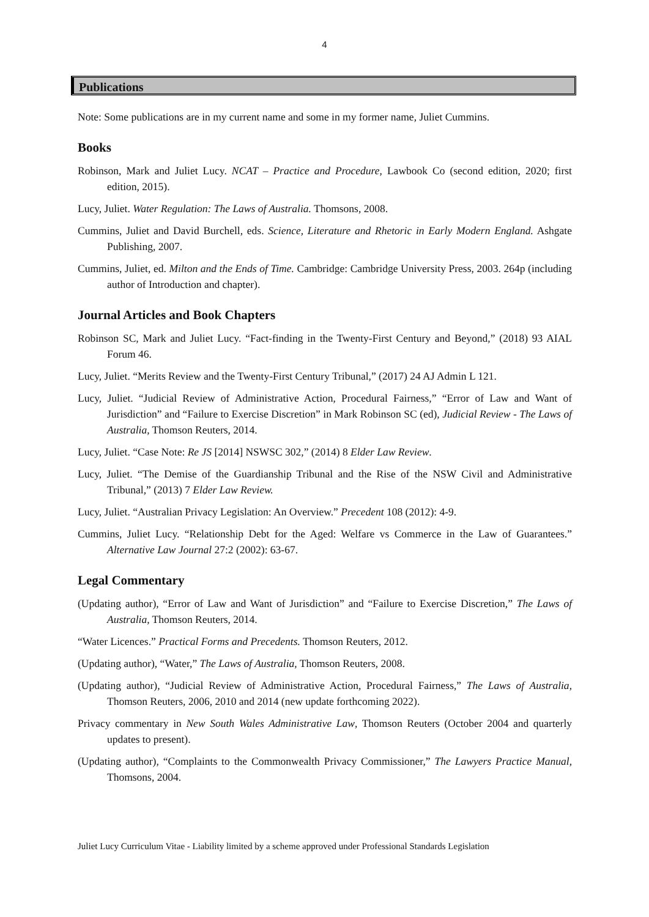4
Publications
Note: Some publications are in my current name and some in my former name, Juliet Cummins.
Books
Robinson, Mark and Juliet Lucy. NCAT – Practice and Procedure, Lawbook Co (second edition, 2020; first edition, 2015).
Lucy, Juliet. Water Regulation: The Laws of Australia. Thomsons, 2008.
Cummins, Juliet and David Burchell, eds. Science, Literature and Rhetoric in Early Modern England. Ashgate Publishing, 2007.
Cummins, Juliet, ed. Milton and the Ends of Time. Cambridge: Cambridge University Press, 2003. 264p (including author of Introduction and chapter).
Journal Articles and Book Chapters
Robinson SC, Mark and Juliet Lucy. “Fact-finding in the Twenty-First Century and Beyond,” (2018) 93 AIAL Forum 46.
Lucy, Juliet. “Merits Review and the Twenty-First Century Tribunal,” (2017) 24 AJ Admin L 121.
Lucy, Juliet. “Judicial Review of Administrative Action, Procedural Fairness,” “Error of Law and Want of Jurisdiction” and “Failure to Exercise Discretion” in Mark Robinson SC (ed), Judicial Review - The Laws of Australia, Thomson Reuters, 2014.
Lucy, Juliet. “Case Note: Re JS [2014] NSWSC 302,” (2014) 8 Elder Law Review.
Lucy, Juliet. “The Demise of the Guardianship Tribunal and the Rise of the NSW Civil and Administrative Tribunal,” (2013) 7 Elder Law Review.
Lucy, Juliet. “Australian Privacy Legislation: An Overview.” Precedent 108 (2012): 4-9.
Cummins, Juliet Lucy. “Relationship Debt for the Aged: Welfare vs Commerce in the Law of Guarantees.” Alternative Law Journal 27:2 (2002): 63-67.
Legal Commentary
(Updating author), “Error of Law and Want of Jurisdiction” and “Failure to Exercise Discretion,” The Laws of Australia, Thomson Reuters, 2014.
“Water Licences.” Practical Forms and Precedents. Thomson Reuters, 2012.
(Updating author), “Water,” The Laws of Australia, Thomson Reuters, 2008.
(Updating author), “Judicial Review of Administrative Action, Procedural Fairness,” The Laws of Australia, Thomson Reuters, 2006, 2010 and 2014 (new update forthcoming 2022).
Privacy commentary in New South Wales Administrative Law, Thomson Reuters (October 2004 and quarterly updates to present).
(Updating author), “Complaints to the Commonwealth Privacy Commissioner,” The Lawyers Practice Manual, Thomsons, 2004.
Juliet Lucy Curriculum Vitae - Liability limited by a scheme approved under Professional Standards Legislation